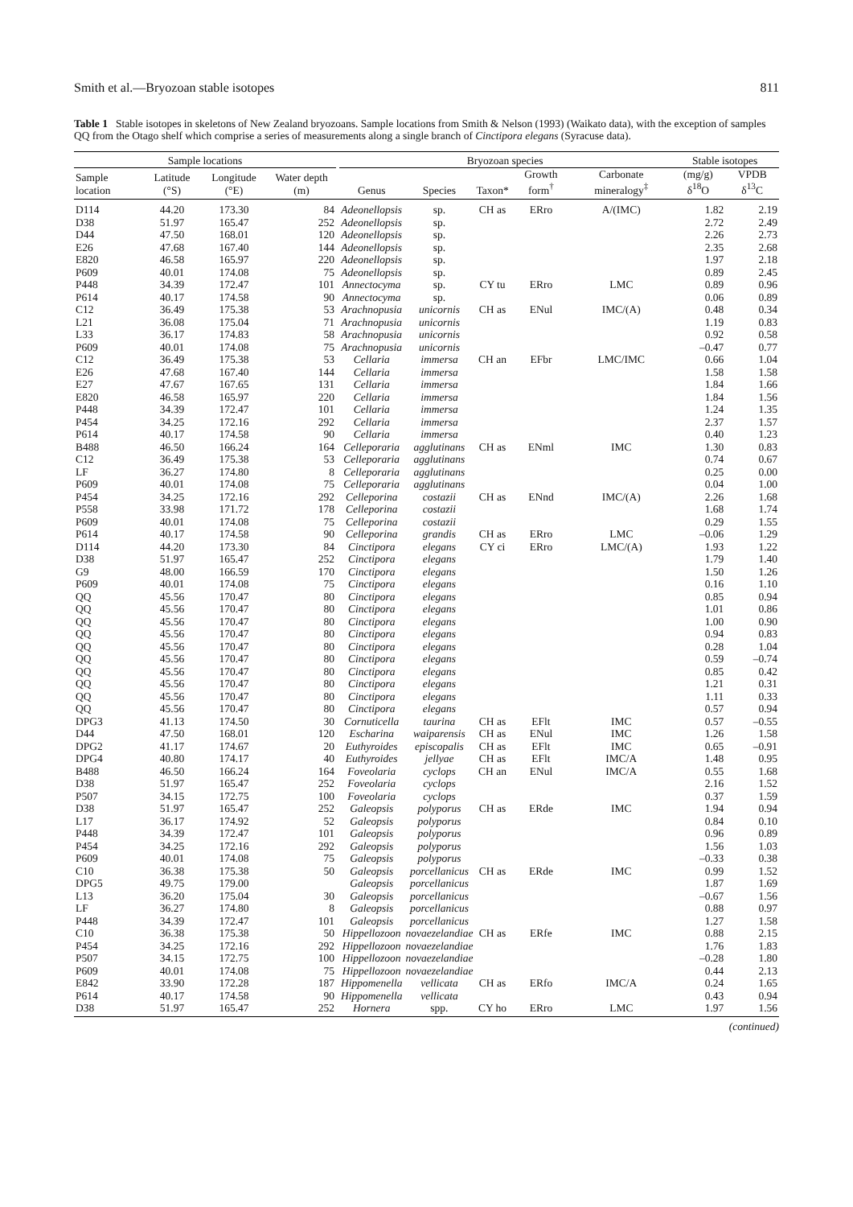Smith et al.—Bryozoan stable isotopes 811
Table 1 Stable isotopes in skeletons of New Zealand bryozoans. Sample locations from Smith & Nelson (1993) (Waikato data), with the exception of samples QQ from the Otago shelf which comprise a series of measurements along a single branch of Cinctipora elegans (Syracuse data).
| Sample locations | | | | | Bryozoan species | | | | | Stable isotopes | |
| --- | --- | --- | --- | --- | --- | --- | --- | --- | --- | --- | --- |
| Sample location | Latitude (°S) | Longitude (°E) | Water depth (m) | | Genus | Species | Taxon* | Growth form<sup>†</sup> | Carbonate mineralogy<sup>‡</sup> | (mg/g) δ<sup>18</sup>O | VPDB δ<sup>13</sup>C |
| D114 | 44.20 | 173.30 | 84 | | Adeonellopsis | sp. | CH as | ERro | A/(IMC) | 1.82 | 2.19 |
| D38 | 51.97 | 165.47 | 252 | | Adeonellopsis | sp. | | | | 2.72 | 2.49 |
| D44 | 47.50 | 168.01 | 120 | | Adeonellopsis | sp. | | | | 2.26 | 2.73 |
| E26 | 47.68 | 167.40 | 144 | | Adeonellopsis | sp. | | | | 2.35 | 2.68 |
| E820 | 46.58 | 165.97 | 220 | | Adeonellopsis | sp. | | | | 1.97 | 2.18 |
| P609 | 40.01 | 174.08 | 75 | | Adeonellopsis | sp. | | | | 0.89 | 2.45 |
| P448 | 34.39 | 172.47 | 101 | | Annectocyma | sp. | CY tu | ERro | LMC | 0.89 | 0.96 |
| P614 | 40.17 | 174.58 | 90 | | Annectocyma | sp. | | | | 0.06 | 0.89 |
| C12 | 36.49 | 175.38 | 53 | | Arachnopusia | unicornis | CH as | ENul | IMC/(A) | 0.48 | 0.34 |
| L21 | 36.08 | 175.04 | 71 | | Arachnopusia | unicornis | | | | 1.19 | 0.83 |
| L33 | 36.17 | 174.83 | 58 | | Arachnopusia | unicornis | | | | 0.92 | 0.58 |
| P609 | 40.01 | 174.08 | 75 | | Arachnopusia | unicornis | | | | –0.47 | 0.77 |
| C12 | 36.49 | 175.38 | 53 | | Cellaria | immersa | CH an | EFbr | LMC/IMC | 0.66 | 1.04 |
| E26 | 47.68 | 167.40 | 144 | | Cellaria | immersa | | | | 1.58 | 1.58 |
| E27 | 47.67 | 167.65 | 131 | | Cellaria | immersa | | | | 1.84 | 1.66 |
| E820 | 46.58 | 165.97 | 220 | | Cellaria | immersa | | | | 1.84 | 1.56 |
| P448 | 34.39 | 172.47 | 101 | | Cellaria | immersa | | | | 1.24 | 1.35 |
| P454 | 34.25 | 172.16 | 292 | | Cellaria | immersa | | | | 2.37 | 1.57 |
| P614 | 40.17 | 174.58 | 90 | | Cellaria | immersa | | | | 0.40 | 1.23 |
| B488 | 46.50 | 166.24 | 164 | | Celleporaria | agglutinans | CH as | ENml | IMC | 1.30 | 0.83 |
| C12 | 36.49 | 175.38 | 53 | | Celleporaria | agglutinans | | | | 0.74 | 0.67 |
| LF | 36.27 | 174.80 | 8 | | Celleporaria | agglutinans | | | | 0.25 | 0.00 |
| P609 | 40.01 | 174.08 | 75 | | Celleporaria | agglutinans | | | | 0.04 | 1.00 |
| P454 | 34.25 | 172.16 | 292 | | Celleporina | costazii | CH as | ENnd | IMC/(A) | 2.26 | 1.68 |
| P558 | 33.98 | 171.72 | 178 | | Celleporina | costazii | | | | 1.68 | 1.74 |
| P609 | 40.01 | 174.08 | 75 | | Celleporina | costazii | | | | 0.29 | 1.55 |
| P614 | 40.17 | 174.58 | 90 | | Celleporina | grandis | CH as | ERro | LMC | –0.06 | 1.29 |
| D114 | 44.20 | 173.30 | 84 | | Cinctipora | elegans | CY ci | ERro | LMC/(A) | 1.93 | 1.22 |
| D38 | 51.97 | 165.47 | 252 | | Cinctipora | elegans | | | | 1.79 | 1.40 |
| G9 | 48.00 | 166.59 | 170 | | Cinctipora | elegans | | | | 1.50 | 1.26 |
| P609 | 40.01 | 174.08 | 75 | | Cinctipora | elegans | | | | 0.16 | 1.10 |
| QQ | 45.56 | 170.47 | 80 | | Cinctipora | elegans | | | | 0.85 | 0.94 |
| QQ | 45.56 | 170.47 | 80 | | Cinctipora | elegans | | | | 1.01 | 0.86 |
| QQ | 45.56 | 170.47 | 80 | | Cinctipora | elegans | | | | 1.00 | 0.90 |
| QQ | 45.56 | 170.47 | 80 | | Cinctipora | elegans | | | | 0.94 | 0.83 |
| QQ | 45.56 | 170.47 | 80 | | Cinctipora | elegans | | | | 0.28 | 1.04 |
| QQ | 45.56 | 170.47 | 80 | | Cinctipora | elegans | | | | 0.59 | –0.74 |
| QQ | 45.56 | 170.47 | 80 | | Cinctipora | elegans | | | | 0.85 | 0.42 |
| QQ | 45.56 | 170.47 | 80 | | Cinctipora | elegans | | | | 1.21 | 0.31 |
| QQ | 45.56 | 170.47 | 80 | | Cinctipora | elegans | | | | 1.11 | 0.33 |
| QQ | 45.56 | 170.47 | 80 | | Cinctipora | elegans | | | | 0.57 | 0.94 |
| DPG3 | 41.13 | 174.50 | 30 | | Cornuticella | taurina | CH as | EFlt | IMC | 0.57 | –0.55 |
| D44 | 47.50 | 168.01 | 120 | | Escharina | waiparensis | CH as | ENul | IMC | 1.26 | 1.58 |
| DPG2 | 41.17 | 174.67 | 20 | | Euthyroides | episcopalis | CH as | EFlt | IMC | 0.65 | –0.91 |
| DPG4 | 40.80 | 174.17 | 40 | | Euthyroides | jellyae | CH as | EFlt | IMC/A | 1.48 | 0.95 |
| B488 | 46.50 | 166.24 | 164 | | Foveolaria | cyclops | CH an | ENul | IMC/A | 0.55 | 1.68 |
| D38 | 51.97 | 165.47 | 252 | | Foveolaria | cyclops | | | | 2.16 | 1.52 |
| P507 | 34.15 | 172.75 | 100 | | Foveolaria | cyclops | | | | 0.37 | 1.59 |
| D38 | 51.97 | 165.47 | 252 | | Galeopsis | polyporus | CH as | ERde | IMC | 1.94 | 0.94 |
| L17 | 36.17 | 174.92 | 52 | | Galeopsis | polyporus | | | | 0.84 | 0.10 |
| P448 | 34.39 | 172.47 | 101 | | Galeopsis | polyporus | | | | 0.96 | 0.89 |
| P454 | 34.25 | 172.16 | 292 | | Galeopsis | polyporus | | | | 1.56 | 1.03 |
| P609 | 40.01 | 174.08 | 75 | | Galeopsis | polyporus | | | | –0.33 | 0.38 |
| C10 | 36.38 | 175.38 | 50 | | Galeopsis | porcellanicus | CH as | ERde | IMC | 0.99 | 1.52 |
| DPG5 | 49.75 | 179.00 | | | Galeopsis | porcellanicus | | | | 1.87 | 1.69 |
| L13 | 36.20 | 175.04 | 30 | | Galeopsis | porcellanicus | | | | –0.67 | 1.56 |
| LF | 36.27 | 174.80 | 8 | | Galeopsis | porcellanicus | | | | 0.88 | 0.97 |
| P448 | 34.39 | 172.47 | 101 | | Galeopsis | porcellanicus | | | | 1.27 | 1.58 |
| C10 | 36.38 | 175.38 | 50 | | Hippellozoon | novaezelandiae | CH as | ERfe | IMC | 0.88 | 2.15 |
| P454 | 34.25 | 172.16 | 292 | | Hippellozoon | novaezelandiae | | | | 1.76 | 1.83 |
| P507 | 34.15 | 172.75 | 100 | | Hippellozoon | novaezelandiae | | | | –0.28 | 1.80 |
| P609 | 40.01 | 174.08 | 75 | | Hippellozoon | novaezelandiae | | | | 0.44 | 2.13 |
| E842 | 33.90 | 172.28 | 187 | | Hippomenella | vellicata | CH as | ERfo | IMC/A | 0.24 | 1.65 |
| P614 | 40.17 | 174.58 | 90 | | Hippomenella | vellicata | | | | 0.43 | 0.94 |
| D38 | 51.97 | 165.47 | 252 | | Hornera | spp. | CY ho | ERro | LMC | 1.97 | 1.56 |
(continued)